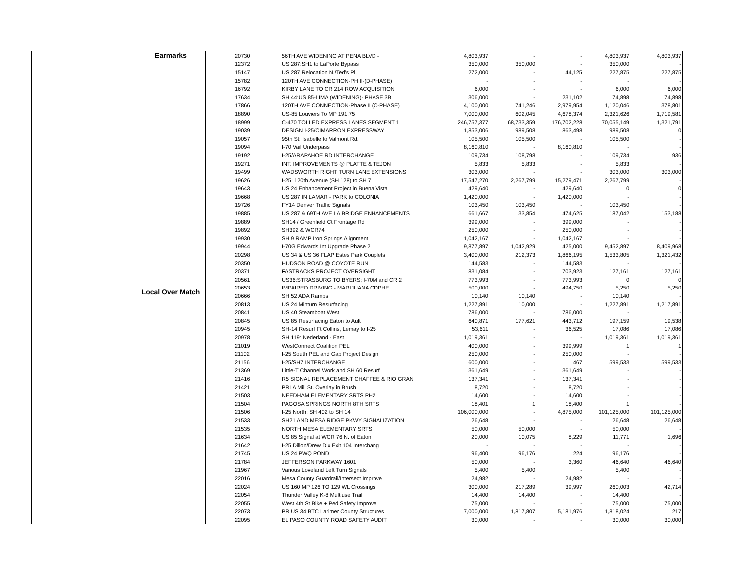| Earmarks | 20730 | 56TH AVE WIDENING AT PENA BLVD - | 4,803,937 | - | - | 4,803,937 | 4,803,937 |
| Local Over Match | 12372 | US 287:SH1 to LaPorte Bypass | 350,000 | 350,000 | - | 350,000 | - |
| | 15147 | US 287 Relocation N./Ted's Pl. | 272,000 | - | 44,125 | 227,875 | 227,875 |
| | 15782 | 120TH AVE CONNECTION-PH II-(D-PHASE) | - | - | - | - | - |
| | 16792 | KIRBY LANE TO CR 214 ROW ACQUISITION | 6,000 | - | - | 6,000 | 6,000 |
| | 17634 | SH 44:US 85-LIMA (WIDENING)- PHASE 3B | 306,000 | - | 231,102 | 74,898 | 74,898 |
| | 17866 | 120TH AVE CONNECTION-Phase II (C-PHASE) | 4,100,000 | 741,246 | 2,979,954 | 1,120,046 | 378,801 |
| | 18890 | US-85 Louviers To MP 191.75 | 7,000,000 | 602,045 | 4,678,374 | 2,321,626 | 1,719,581 |
| | 18999 | C-470 TOLLED EXPRESS LANES SEGMENT 1 | 246,757,377 | 68,733,359 | 176,702,228 | 70,055,149 | 1,321,791 |
| | 19039 | DESIGN I-25/CIMARRON EXPRESSWAY | 1,853,006 | 989,508 | 863,498 | 989,508 | 0 |
| | 19057 | 95th St: Isabelle to Valmont Rd. | 105,500 | 105,500 | - | 105,500 | - |
| | 19094 | I-70 Vail Underpass | 8,160,810 | - | 8,160,810 | - | - |
| | 19192 | I-25/ARAPAHOE RD INTERCHANGE | 109,734 | 108,798 | - | 109,734 | 936 |
| | 19271 | INT. IMPROVEMENTS @ PLATTE & TEJON | 5,833 | 5,833 | - | 5,833 | - |
| | 19499 | WADSWORTH RIGHT TURN LANE EXTENSIONS | 303,000 | - | - | 303,000 | 303,000 |
| | 19626 | I-25: 120th Avenue (SH 128) to SH 7 | 17,547,270 | 2,267,799 | 15,279,471 | 2,267,799 | - |
| | 19643 | US 24 Enhancement Project in Buena Vista | 429,640 | - | 429,640 | 0 | 0 |
| | 19668 | US 287 IN LAMAR - PARK to COLONIA | 1,420,000 | - | 1,420,000 | - | - |
| | 19726 | FY14 Denver Traffic Signals | 103,450 | 103,450 | - | 103,450 | - |
| | 19885 | US 287 & 69TH AVE LA BRIDGE ENHANCEMENTS | 661,667 | 33,854 | 474,625 | 187,042 | 153,188 |
| | 19889 | SH14 / Greenfield Ct Frontage Rd | 399,000 | - | 399,000 | - | - |
| | 19892 | SH392 & WCR74 | 250,000 | - | 250,000 | - | - |
| | 19930 | SH 9 RAMP Iron Springs Alignment | 1,042,167 | - | 1,042,167 | - | - |
| | 19944 | I-70G Edwards Int Upgrade Phase 2 | 9,877,897 | 1,042,929 | 425,000 | 9,452,897 | 8,409,968 |
| | 20298 | US 34 & US 36 FLAP Estes Park Couplets | 3,400,000 | 212,373 | 1,866,195 | 1,533,805 | 1,321,432 |
| | 20350 | HUDSON ROAD @ COYOTE RUN | 144,583 | - | 144,583 | - | - |
| | 20371 | FASTRACKS PROJECT OVERSIGHT | 831,084 | - | 703,923 | 127,161 | 127,161 |
| | 20561 | US36:STRASBURG TO BYERS; I-70M and CR 2 | 773,993 | - | 773,993 | 0 | 0 |
| | 20653 | IMPAIRED DRIVING - MARIJUANA CDPHE | 500,000 | - | 494,750 | 5,250 | 5,250 |
| | 20666 | SH 52 ADA Ramps | 10,140 | 10,140 | - | 10,140 | - |
| | 20813 | US 24 Minturn Resurfacing | 1,227,891 | 10,000 | - | 1,227,891 | 1,217,891 |
| | 20841 | US 40 Steamboat West | 786,000 | - | 786,000 | - | - |
| | 20845 | US 85 Resurfacing Eaton to Ault | 640,871 | 177,621 | 443,712 | 197,159 | 19,538 |
| | 20945 | SH-14 Resurf Ft Collins, Lemay to I-25 | 53,611 | - | 36,525 | 17,086 | 17,086 |
| | 20978 | SH 119: Nederland - East | 1,019,361 | - | - | 1,019,361 | 1,019,361 |
| | 21019 | WestConnect Coalition PEL | 400,000 | - | 399,999 | 1 | 1 |
| | 21102 | I-25 South PEL and Gap Project Design | 250,000 | - | 250,000 | - | - |
| | 21156 | I-25/SH7 INTERCHANGE | 600,000 | - | 467 | 599,533 | 599,533 |
| | 21369 | Little-T Channel Work and SH 60 Resurf | 361,649 | - | 361,649 | - | - |
| | 21416 | R5 SIGNAL REPLACEMENT CHAFFEE & RIO GRAN | 137,341 | - | 137,341 | - | - |
| | 21421 | PRLA Mill St. Overlay in Brush | 8,720 | - | 8,720 | - | - |
| | 21503 | NEEDHAM ELEMENTARY SRTS PH2 | 14,600 | - | 14,600 | - | - |
| | 21504 | PAGOSA SPRINGS NORTH 8TH SRTS | 18,401 | 1 | 18,400 | 1 | - |
| | 21506 | I-25 North: SH 402 to SH 14 | 106,000,000 | - | 4,875,000 | 101,125,000 | 101,125,000 |
| | 21533 | SH21 AND MESA RIDGE PKWY SIGNALIZATION | 26,648 | - | - | 26,648 | 26,648 |
| | 21535 | NORTH MESA ELEMENTARY SRTS | 50,000 | 50,000 | - | 50,000 | - |
| | 21634 | US 85 Signal at WCR 76 N. of Eaton | 20,000 | 10,075 | 8,229 | 11,771 | 1,696 |
| | 21642 | I-25 Dillon/Drew Dix Exit 104 Interchang | - | - | - | - | - |
| | 21745 | US 24 PWQ POND | 96,400 | 96,176 | 224 | 96,176 | - |
| | 21784 | JEFFERSON PARKWAY 1601 | 50,000 | - | 3,360 | 46,640 | 46,640 |
| | 21967 | Various Loveland Left Turn Signals | 5,400 | 5,400 | - | 5,400 | - |
| | 22016 | Mesa County Guardrail/Intersect Improve | 24,982 | - | 24,982 | - | - |
| | 22024 | US 160 MP 126 TO 129 WL Crossings | 300,000 | 217,289 | 39,997 | 260,003 | 42,714 |
| | 22054 | Thunder Valley K-8 Multiuse Trail | 14,400 | 14,400 | - | 14,400 | - |
| | 22055 | West 4th St Bike + Ped Safety Improve | 75,000 | - | - | 75,000 | 75,000 |
| | 22073 | PR US 34 BTC Larimer County Structures | 7,000,000 | 1,817,807 | 5,181,976 | 1,818,024 | 217 |
| | 22095 | EL PASO COUNTY ROAD SAFETY AUDIT | 30,000 | - | - | 30,000 | 30,000 |